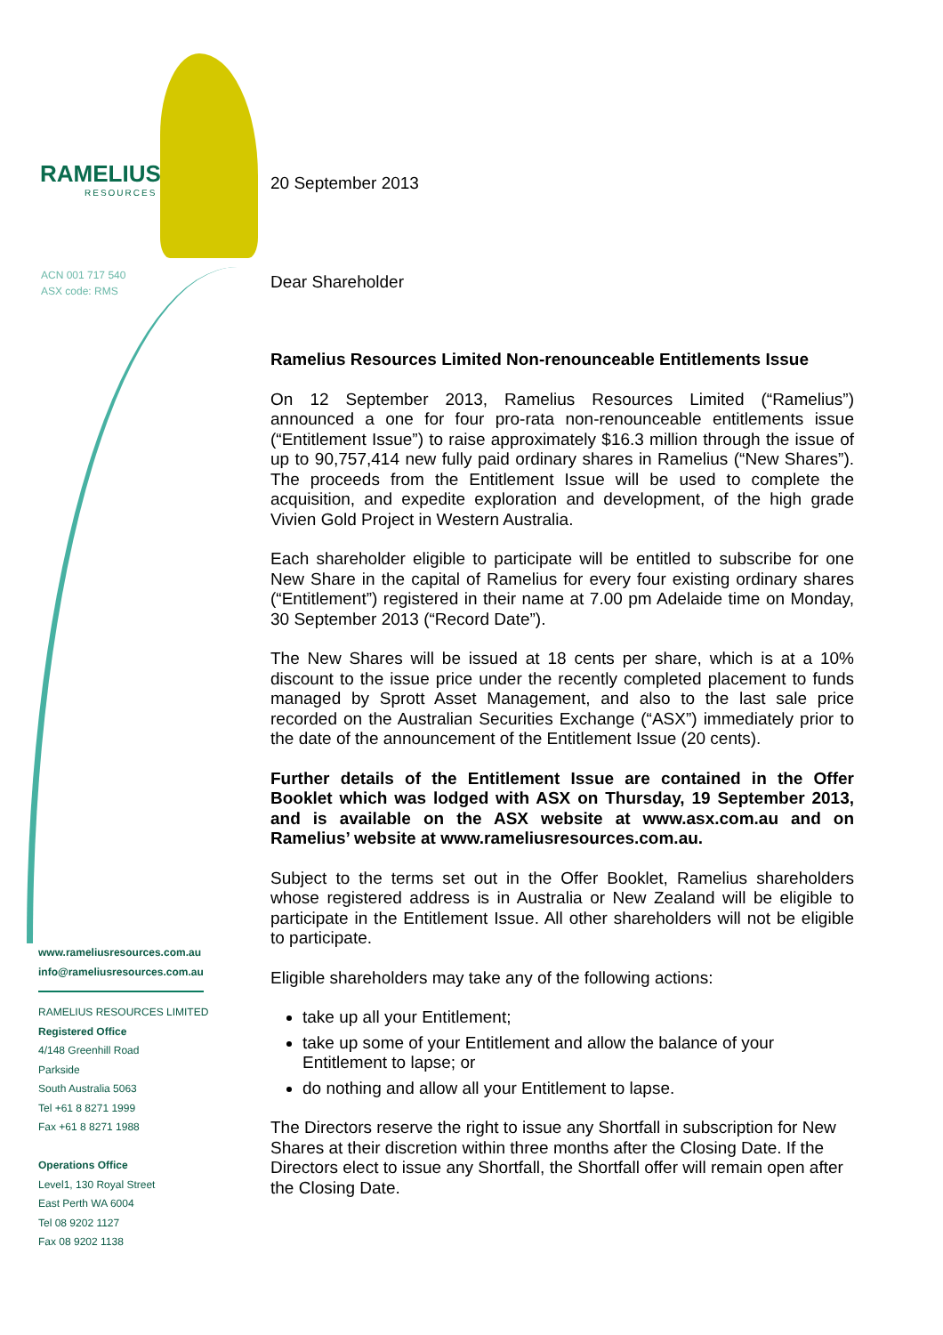RAMELIUS
RESOURCES
ACN 001 717 540
ASX code: RMS
www.rameliusresources.com.au
info@rameliusresources.com.au
RAMELIUS RESOURCES LIMITED
Registered Office
4/148 Greenhill Road
Parkside
South Australia 5063
Tel +61 8 8271 1999
Fax +61 8 8271 1988
Operations Office
Level1, 130 Royal Street
East Perth WA 6004
Tel 08 9202 1127
Fax 08 9202 1138
20 September 2013
Dear Shareholder
Ramelius Resources Limited Non-renounceable Entitlements Issue
On 12 September 2013, Ramelius Resources Limited (“Ramelius”) announced a one for four pro-rata non-renounceable entitlements issue (“Entitlement Issue”) to raise approximately $16.3 million through the issue of up to 90,757,414 new fully paid ordinary shares in Ramelius (“New Shares”). The proceeds from the Entitlement Issue will be used to complete the acquisition, and expedite exploration and development, of the high grade Vivien Gold Project in Western Australia.
Each shareholder eligible to participate will be entitled to subscribe for one New Share in the capital of Ramelius for every four existing ordinary shares (“Entitlement”) registered in their name at 7.00 pm Adelaide time on Monday, 30 September 2013 (“Record Date”).
The New Shares will be issued at 18 cents per share, which is at a 10% discount to the issue price under the recently completed placement to funds managed by Sprott Asset Management, and also to the last sale price recorded on the Australian Securities Exchange (“ASX”) immediately prior to the date of the announcement of the Entitlement Issue (20 cents).
Further details of the Entitlement Issue are contained in the Offer Booklet which was lodged with ASX on Thursday, 19 September 2013, and is available on the ASX website at www.asx.com.au and on Ramelius’ website at www.rameliusresources.com.au.
Subject to the terms set out in the Offer Booklet, Ramelius shareholders whose registered address is in Australia or New Zealand will be eligible to participate in the Entitlement Issue. All other shareholders will not be eligible to participate.
Eligible shareholders may take any of the following actions:
take up all your Entitlement;
take up some of your Entitlement and allow the balance of your Entitlement to lapse; or
do nothing and allow all your Entitlement to lapse.
The Directors reserve the right to issue any Shortfall in subscription for New Shares at their discretion within three months after the Closing Date. If the Directors elect to issue any Shortfall, the Shortfall offer will remain open after the Closing Date.